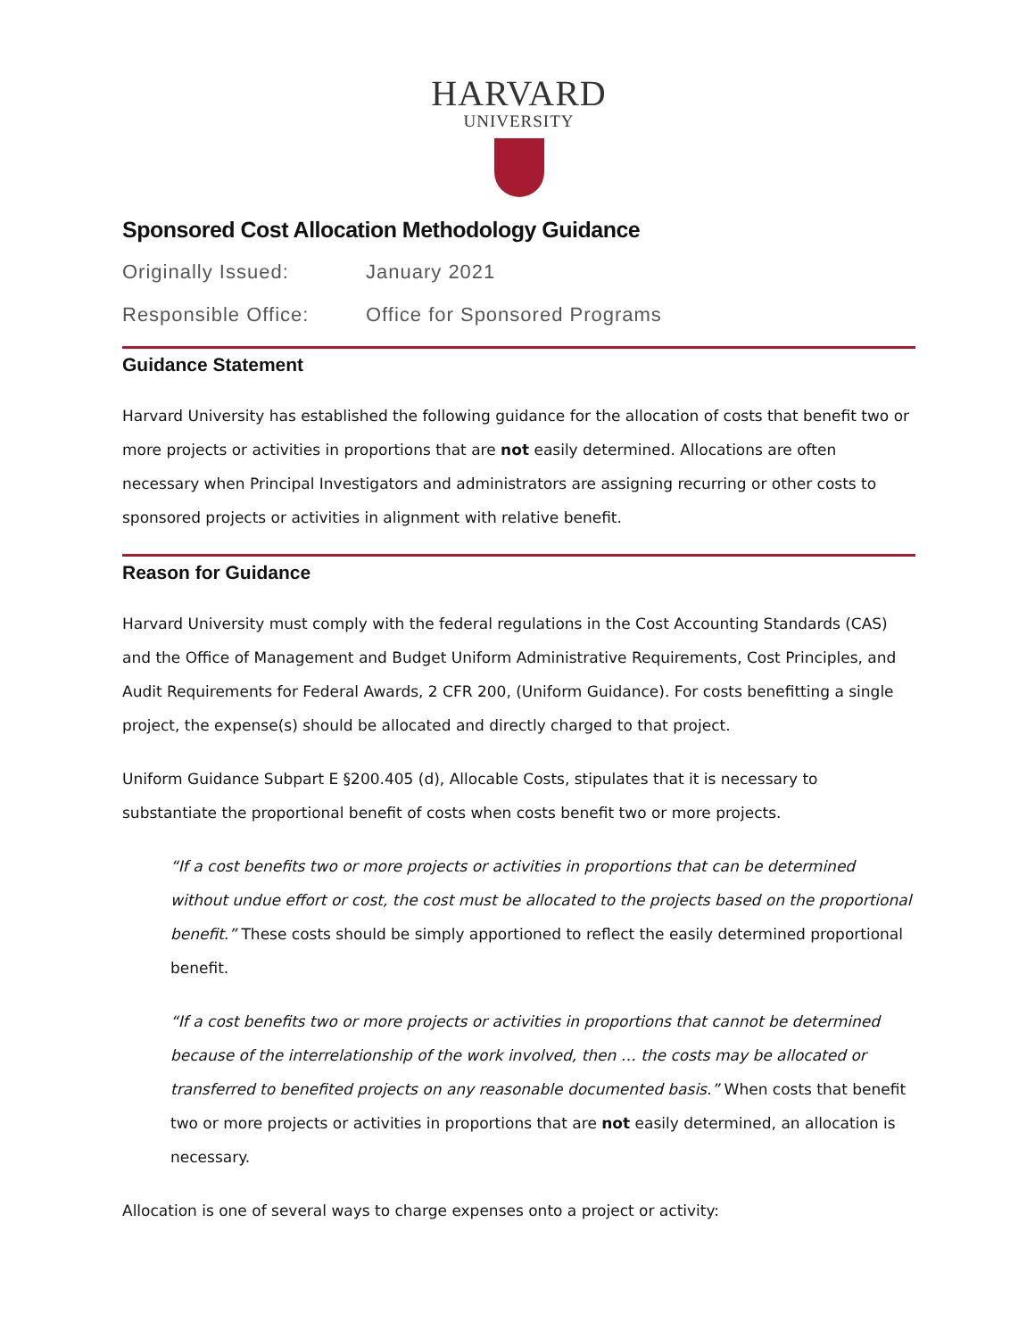HARVARD
UNIVERSITY
Sponsored Cost Allocation Methodology Guidance
Originally Issued: January 2021
Responsible Office: Office for Sponsored Programs
Guidance Statement
Harvard University has established the following guidance for the allocation of costs that benefit two or more projects or activities in proportions that are not easily determined. Allocations are often necessary when Principal Investigators and administrators are assigning recurring or other costs to sponsored projects or activities in alignment with relative benefit.
Reason for Guidance
Harvard University must comply with the federal regulations in the Cost Accounting Standards (CAS) and the Office of Management and Budget Uniform Administrative Requirements, Cost Principles, and Audit Requirements for Federal Awards, 2 CFR 200, (Uniform Guidance). For costs benefitting a single project, the expense(s) should be allocated and directly charged to that project.
Uniform Guidance Subpart E §200.405 (d), Allocable Costs, stipulates that it is necessary to substantiate the proportional benefit of costs when costs benefit two or more projects.
“If a cost benefits two or more projects or activities in proportions that can be determined without undue effort or cost, the cost must be allocated to the projects based on the proportional benefit.” These costs should be simply apportioned to reflect the easily determined proportional benefit.
“If a cost benefits two or more projects or activities in proportions that cannot be determined because of the interrelationship of the work involved, then … the costs may be allocated or transferred to benefited projects on any reasonable documented basis.” When costs that benefit two or more projects or activities in proportions that are not easily determined, an allocation is necessary.
Allocation is one of several ways to charge expenses onto a project or activity: